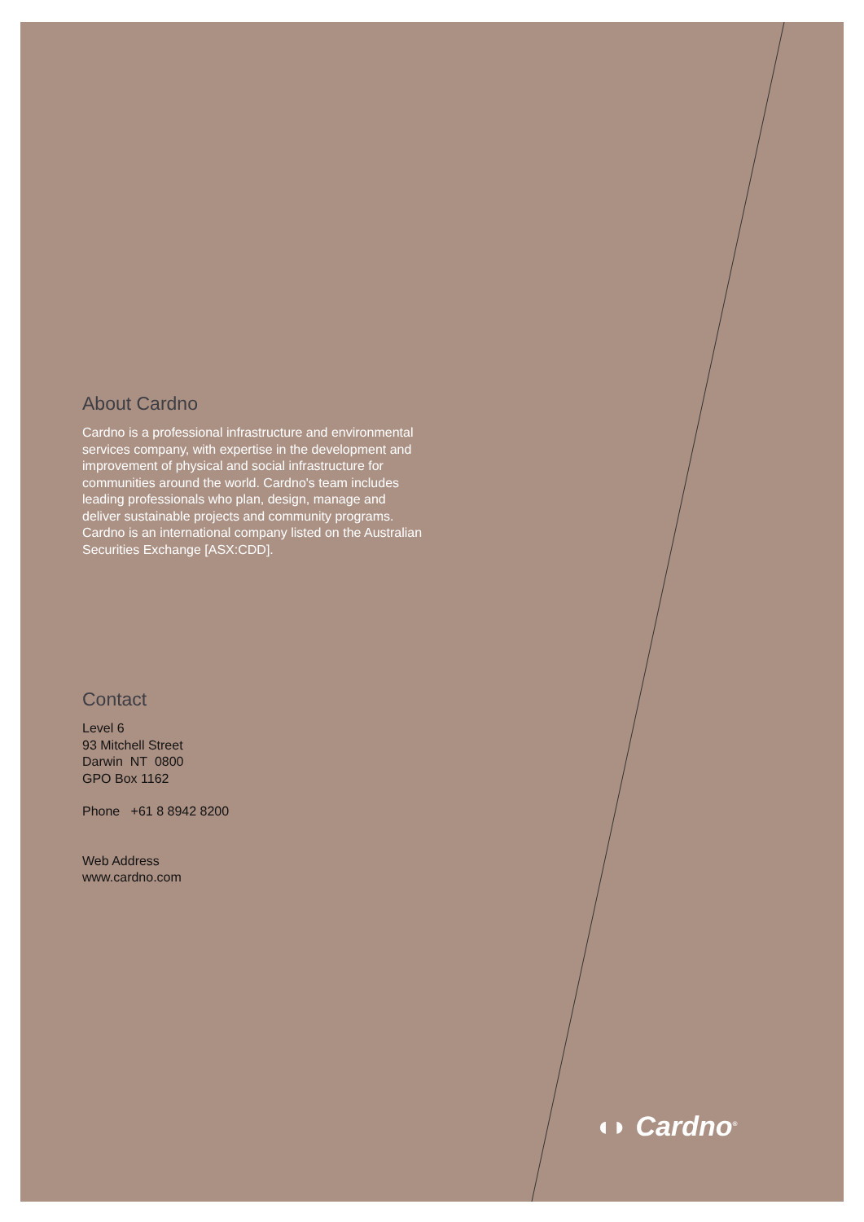About Cardno
Cardno is a professional infrastructure and environmental services company, with expertise in the development and improvement of physical and social infrastructure for communities around the world. Cardno's team includes leading professionals who plan, design, manage and deliver sustainable projects and community programs. Cardno is an international company listed on the Australian Securities Exchange [ASX:CDD].
Contact
Level 6
93 Mitchell Street
Darwin NT 0800
GPO Box 1162
Phone +61 8 8942 8200
Web Address
www.cardno.com
◖◗ Cardno<sup>®</sup>